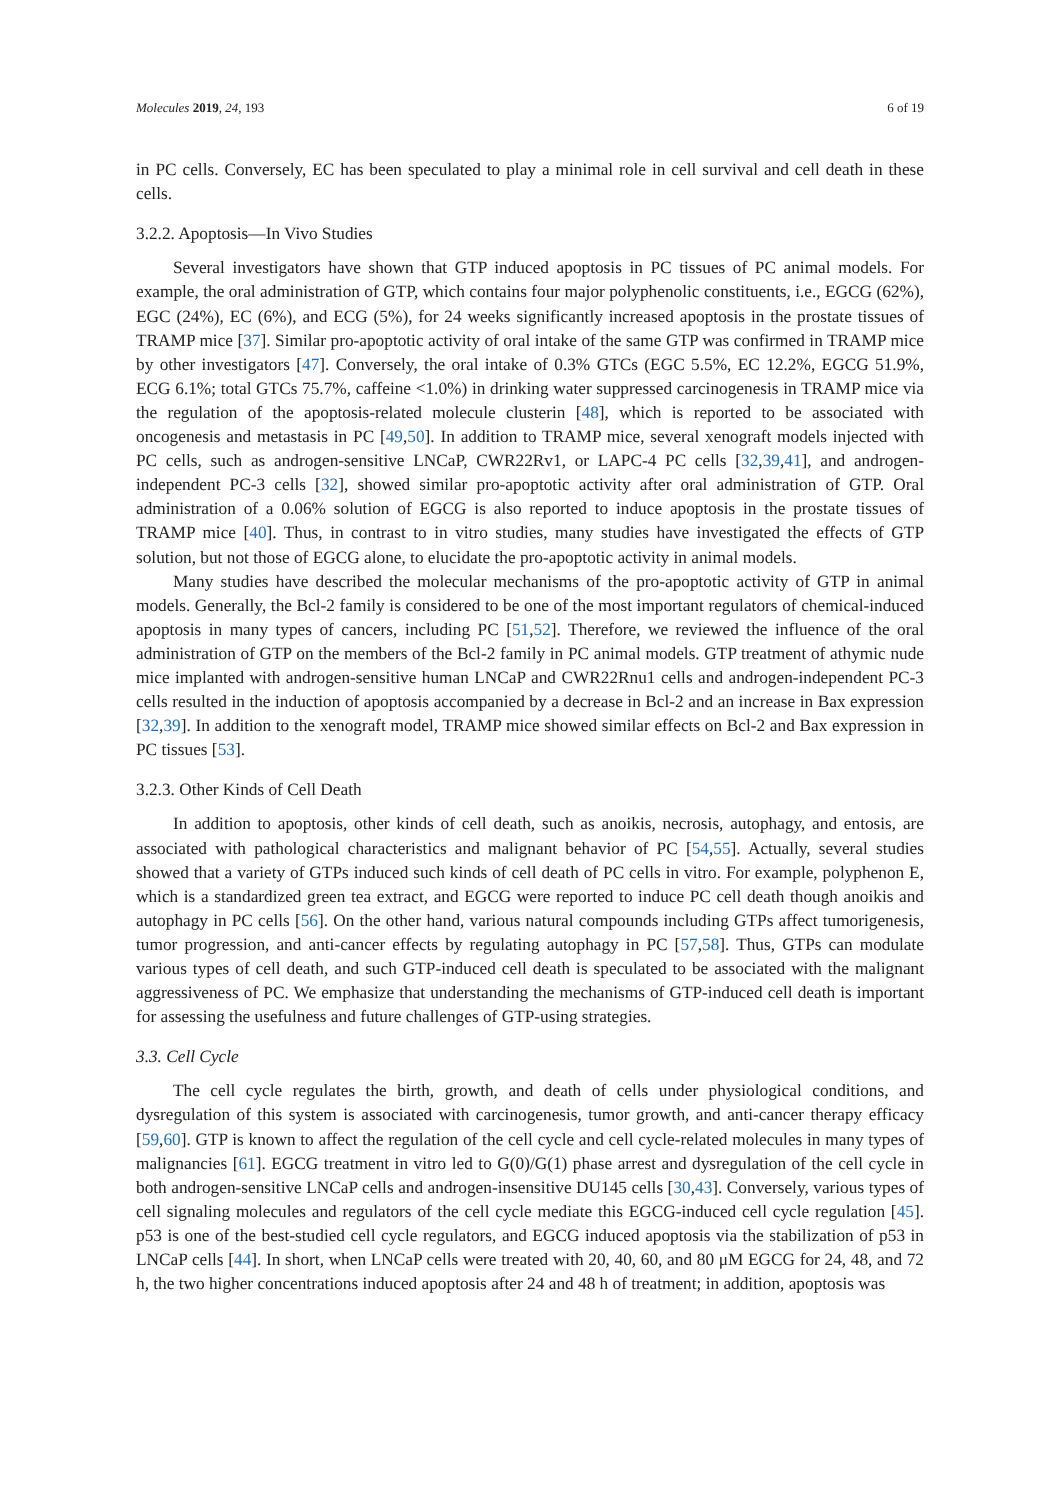Molecules 2019, 24, 193 6 of 19
in PC cells. Conversely, EC has been speculated to play a minimal role in cell survival and cell death in these cells.
3.2.2. Apoptosis—In Vivo Studies
Several investigators have shown that GTP induced apoptosis in PC tissues of PC animal models. For example, the oral administration of GTP, which contains four major polyphenolic constituents, i.e., EGCG (62%), EGC (24%), EC (6%), and ECG (5%), for 24 weeks significantly increased apoptosis in the prostate tissues of TRAMP mice [37]. Similar pro-apoptotic activity of oral intake of the same GTP was confirmed in TRAMP mice by other investigators [47]. Conversely, the oral intake of 0.3% GTCs (EGC 5.5%, EC 12.2%, EGCG 51.9%, ECG 6.1%; total GTCs 75.7%, caffeine <1.0%) in drinking water suppressed carcinogenesis in TRAMP mice via the regulation of the apoptosis-related molecule clusterin [48], which is reported to be associated with oncogenesis and metastasis in PC [49,50]. In addition to TRAMP mice, several xenograft models injected with PC cells, such as androgen-sensitive LNCaP, CWR22Rv1, or LAPC-4 PC cells [32,39,41], and androgen-independent PC-3 cells [32], showed similar pro-apoptotic activity after oral administration of GTP. Oral administration of a 0.06% solution of EGCG is also reported to induce apoptosis in the prostate tissues of TRAMP mice [40]. Thus, in contrast to in vitro studies, many studies have investigated the effects of GTP solution, but not those of EGCG alone, to elucidate the pro-apoptotic activity in animal models.
Many studies have described the molecular mechanisms of the pro-apoptotic activity of GTP in animal models. Generally, the Bcl-2 family is considered to be one of the most important regulators of chemical-induced apoptosis in many types of cancers, including PC [51,52]. Therefore, we reviewed the influence of the oral administration of GTP on the members of the Bcl-2 family in PC animal models. GTP treatment of athymic nude mice implanted with androgen-sensitive human LNCaP and CWR22Rnu1 cells and androgen-independent PC-3 cells resulted in the induction of apoptosis accompanied by a decrease in Bcl-2 and an increase in Bax expression [32,39]. In addition to the xenograft model, TRAMP mice showed similar effects on Bcl-2 and Bax expression in PC tissues [53].
3.2.3. Other Kinds of Cell Death
In addition to apoptosis, other kinds of cell death, such as anoikis, necrosis, autophagy, and entosis, are associated with pathological characteristics and malignant behavior of PC [54,55]. Actually, several studies showed that a variety of GTPs induced such kinds of cell death of PC cells in vitro. For example, polyphenon E, which is a standardized green tea extract, and EGCG were reported to induce PC cell death though anoikis and autophagy in PC cells [56]. On the other hand, various natural compounds including GTPs affect tumorigenesis, tumor progression, and anti-cancer effects by regulating autophagy in PC [57,58]. Thus, GTPs can modulate various types of cell death, and such GTP-induced cell death is speculated to be associated with the malignant aggressiveness of PC. We emphasize that understanding the mechanisms of GTP-induced cell death is important for assessing the usefulness and future challenges of GTP-using strategies.
3.3. Cell Cycle
The cell cycle regulates the birth, growth, and death of cells under physiological conditions, and dysregulation of this system is associated with carcinogenesis, tumor growth, and anti-cancer therapy efficacy [59,60]. GTP is known to affect the regulation of the cell cycle and cell cycle-related molecules in many types of malignancies [61]. EGCG treatment in vitro led to G(0)/G(1) phase arrest and dysregulation of the cell cycle in both androgen-sensitive LNCaP cells and androgen-insensitive DU145 cells [30,43]. Conversely, various types of cell signaling molecules and regulators of the cell cycle mediate this EGCG-induced cell cycle regulation [45]. p53 is one of the best-studied cell cycle regulators, and EGCG induced apoptosis via the stabilization of p53 in LNCaP cells [44]. In short, when LNCaP cells were treated with 20, 40, 60, and 80 μM EGCG for 24, 48, and 72 h, the two higher concentrations induced apoptosis after 24 and 48 h of treatment; in addition, apoptosis was